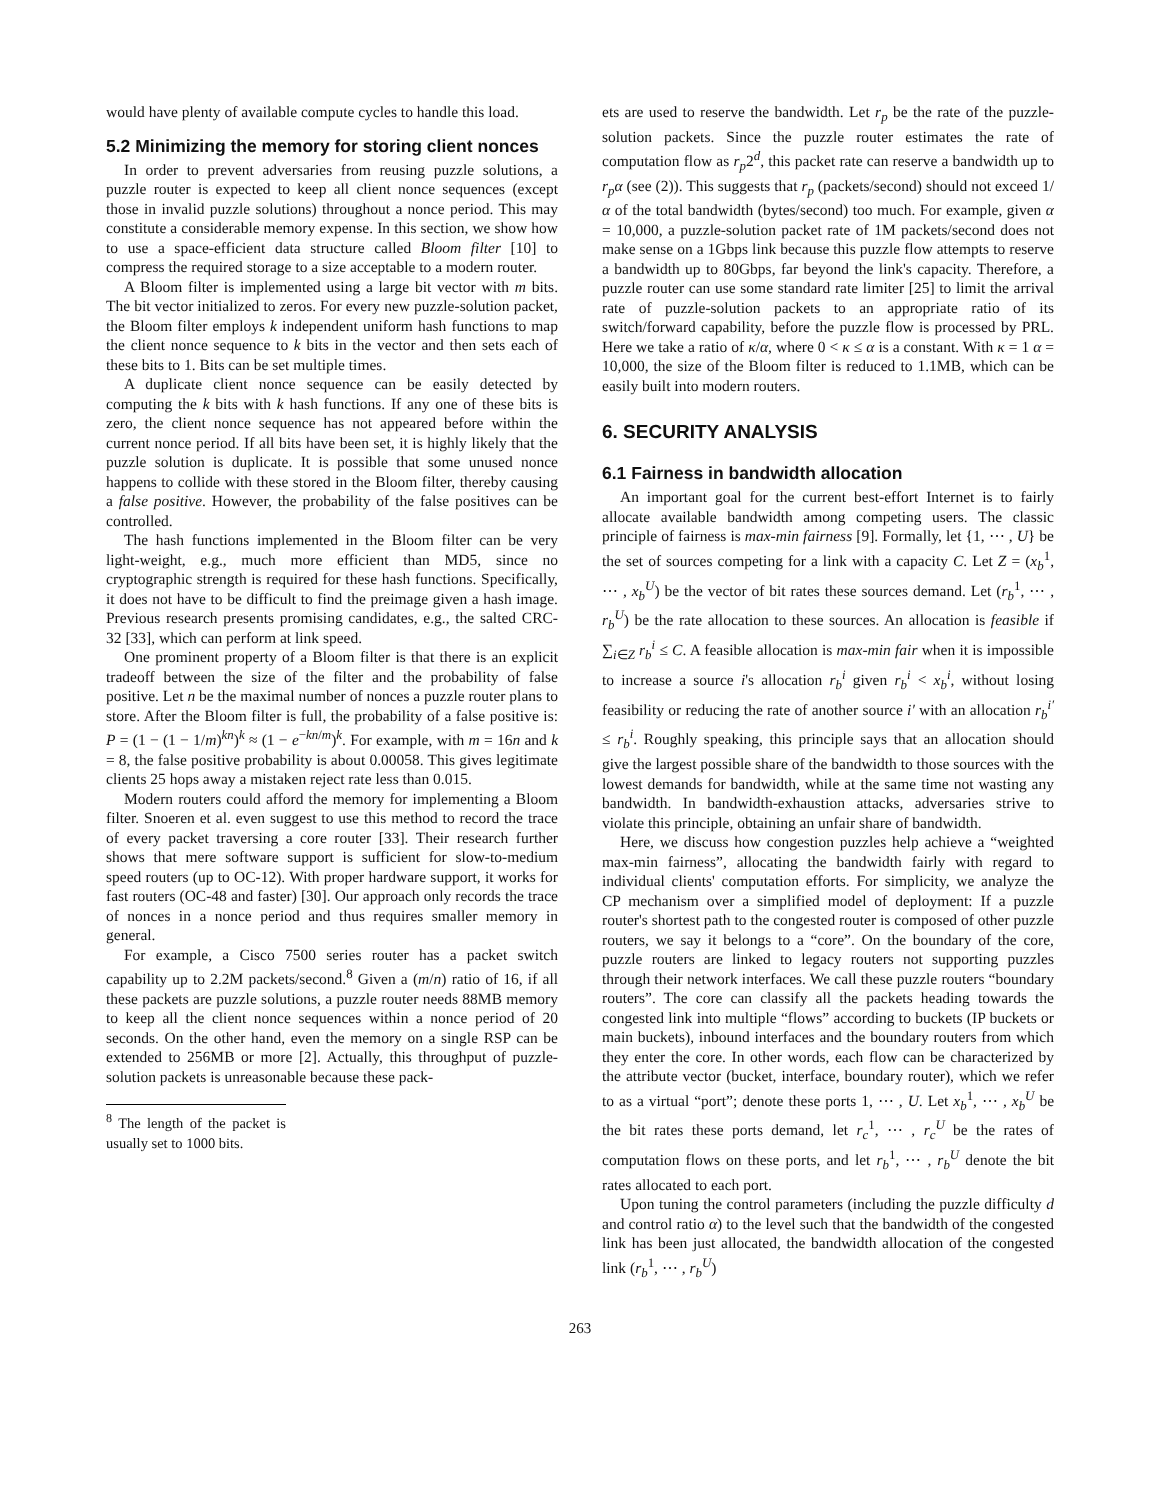would have plenty of available compute cycles to handle this load.
5.2 Minimizing the memory for storing client nonces
In order to prevent adversaries from reusing puzzle solutions, a puzzle router is expected to keep all client nonce sequences (except those in invalid puzzle solutions) throughout a nonce period. This may constitute a considerable memory expense. In this section, we show how to use a space-efficient data structure called Bloom filter [10] to compress the required storage to a size acceptable to a modern router.
A Bloom filter is implemented using a large bit vector with m bits. The bit vector initialized to zeros. For every new puzzle-solution packet, the Bloom filter employs k independent uniform hash functions to map the client nonce sequence to k bits in the vector and then sets each of these bits to 1. Bits can be set multiple times.
A duplicate client nonce sequence can be easily detected by computing the k bits with k hash functions. If any one of these bits is zero, the client nonce sequence has not appeared before within the current nonce period. If all bits have been set, it is highly likely that the puzzle solution is duplicate. It is possible that some unused nonce happens to collide with these stored in the Bloom filter, thereby causing a false positive. However, the probability of the false positives can be controlled.
The hash functions implemented in the Bloom filter can be very light-weight, e.g., much more efficient than MD5, since no cryptographic strength is required for these hash functions. Specifically, it does not have to be difficult to find the preimage given a hash image. Previous research presents promising candidates, e.g., the salted CRC-32 [33], which can perform at link speed.
One prominent property of a Bloom filter is that there is an explicit tradeoff between the size of the filter and the probability of false positive. Let n be the maximal number of nonces a puzzle router plans to store. After the Bloom filter is full, the probability of a false positive is: P = (1 − (1 − 1/m)<sup>kn</sup>)<sup>k</sup> ≈ (1 − e<sup>−kn/m</sup>)<sup>k</sup>. For example, with m = 16n and k = 8, the false positive probability is about 0.00058. This gives legitimate clients 25 hops away a mistaken reject rate less than 0.015.
Modern routers could afford the memory for implementing a Bloom filter. Snoeren et al. even suggest to use this method to record the trace of every packet traversing a core router [33]. Their research further shows that mere software support is sufficient for slow-to-medium speed routers (up to OC-12). With proper hardware support, it works for fast routers (OC-48 and faster) [30]. Our approach only records the trace of nonces in a nonce period and thus requires smaller memory in general.
For example, a Cisco 7500 series router has a packet switch capability up to 2.2M packets/second.<sup>8</sup> Given a (m/n) ratio of 16, if all these packets are puzzle solutions, a puzzle router needs 88MB memory to keep all the client nonce sequences within a nonce period of 20 seconds. On the other hand, even the memory on a single RSP can be extended to 256MB or more [2]. Actually, this throughput of puzzle-solution packets is unreasonable because these pack-
<sup>8</sup> The length of the packet is usually set to 1000 bits.
ets are used to reserve the bandwidth. Let r<sub>p</sub> be the rate of the puzzle-solution packets. Since the puzzle router estimates the rate of computation flow as r<sub>p</sub>2<sup>d</sup>, this packet rate can reserve a bandwidth up to r<sub>p</sub>α (see (2)). This suggests that r<sub>p</sub> (packets/second) should not exceed 1/α of the total bandwidth (bytes/second) too much. For example, given α = 10,000, a puzzle-solution packet rate of 1M packets/second does not make sense on a 1Gbps link because this puzzle flow attempts to reserve a bandwidth up to 80Gbps, far beyond the link's capacity. Therefore, a puzzle router can use some standard rate limiter [25] to limit the arrival rate of puzzle-solution packets to an appropriate ratio of its switch/forward capability, before the puzzle flow is processed by PRL. Here we take a ratio of κ/α, where 0 < κ ≤ α is a constant. With κ = 1 α = 10,000, the size of the Bloom filter is reduced to 1.1MB, which can be easily built into modern routers.
6. SECURITY ANALYSIS
6.1 Fairness in bandwidth allocation
An important goal for the current best-effort Internet is to fairly allocate available bandwidth among competing users. The classic principle of fairness is max-min fairness [9]. Formally, let {1, ⋯ , U} be the set of sources competing for a link with a capacity C. Let Z = (x<sub>b</sub><sup>1</sup>, ⋯ , x<sub>b</sub><sup>U</sup>) be the vector of bit rates these sources demand. Let (r<sub>b</sub><sup>1</sup>, ⋯ , r<sub>b</sub><sup>U</sup>) be the rate allocation to these sources. An allocation is feasible if ∑<sub>i∈Z</sub> r<sub>b</sub><sup>i</sup> ≤ C. A feasible allocation is max-min fair when it is impossible to increase a source i's allocation r<sub>b</sub><sup>i</sup> given r<sub>b</sub><sup>i</sup> < x<sub>b</sub><sup>i</sup>, without losing feasibility or reducing the rate of another source i′ with an allocation r<sub>b</sub><sup>i′</sup> ≤ r<sub>b</sub><sup>i</sup>. Roughly speaking, this principle says that an allocation should give the largest possible share of the bandwidth to those sources with the lowest demands for bandwidth, while at the same time not wasting any bandwidth. In bandwidth-exhaustion attacks, adversaries strive to violate this principle, obtaining an unfair share of bandwidth.
Here, we discuss how congestion puzzles help achieve a “weighted max-min fairness”, allocating the bandwidth fairly with regard to individual clients' computation efforts. For simplicity, we analyze the CP mechanism over a simplified model of deployment: If a puzzle router's shortest path to the congested router is composed of other puzzle routers, we say it belongs to a “core”. On the boundary of the core, puzzle routers are linked to legacy routers not supporting puzzles through their network interfaces. We call these puzzle routers “boundary routers”. The core can classify all the packets heading towards the congested link into multiple “flows” according to buckets (IP buckets or main buckets), inbound interfaces and the boundary routers from which they enter the core. In other words, each flow can be characterized by the attribute vector (bucket, interface, boundary router), which we refer to as a virtual “port”; denote these ports 1, ⋯ , U. Let x<sub>b</sub><sup>1</sup>, ⋯ , x<sub>b</sub><sup>U</sup> be the bit rates these ports demand, let r<sub>c</sub><sup>1</sup>, ⋯ , r<sub>c</sub><sup>U</sup> be the rates of computation flows on these ports, and let r<sub>b</sub><sup>1</sup>, ⋯ , r<sub>b</sub><sup>U</sup> denote the bit rates allocated to each port.
Upon tuning the control parameters (including the puzzle difficulty d and control ratio α) to the level such that the bandwidth of the congested link has been just allocated, the bandwidth allocation of the congested link (r<sub>b</sub><sup>1</sup>, ⋯ , r<sub>b</sub><sup>U</sup>)
263